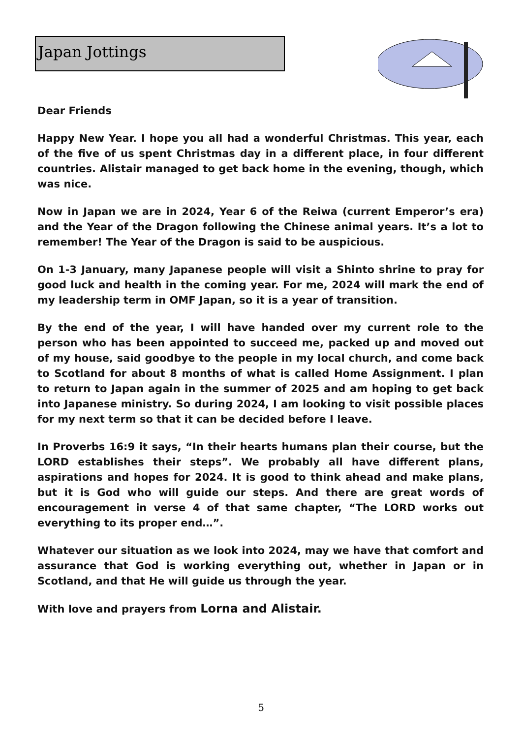Japan Jottings
Dear Friends
Happy New Year. I hope you all had a wonderful Christmas. This year, each of the five of us spent Christmas day in a different place, in four different countries. Alistair managed to get back home in the evening, though, which was nice.
Now in Japan we are in 2024, Year 6 of the Reiwa (current Emperor’s era) and the Year of the Dragon following the Chinese animal years. It’s a lot to remember! The Year of the Dragon is said to be auspicious.
On 1-3 January, many Japanese people will visit a Shinto shrine to pray for good luck and health in the coming year. For me, 2024 will mark the end of my leadership term in OMF Japan, so it is a year of transition.
By the end of the year, I will have handed over my current role to the person who has been appointed to succeed me, packed up and moved out of my house, said goodbye to the people in my local church, and come back to Scotland for about 8 months of what is called Home Assignment. I plan to return to Japan again in the summer of 2025 and am hoping to get back into Japanese ministry. So during 2024, I am looking to visit possible places for my next term so that it can be decided before I leave.
In Proverbs 16:9 it says, “In their hearts humans plan their course, but the LORD establishes their steps”. We probably all have different plans, aspirations and hopes for 2024. It is good to think ahead and make plans, but it is God who will guide our steps. And there are great words of encouragement in verse 4 of that same chapter, “The LORD works out everything to its proper end…”.
Whatever our situation as we look into 2024, may we have that comfort and assurance that God is working everything out, whether in Japan or in Scotland, and that He will guide us through the year.
With love and prayers from Lorna and Alistair.
5